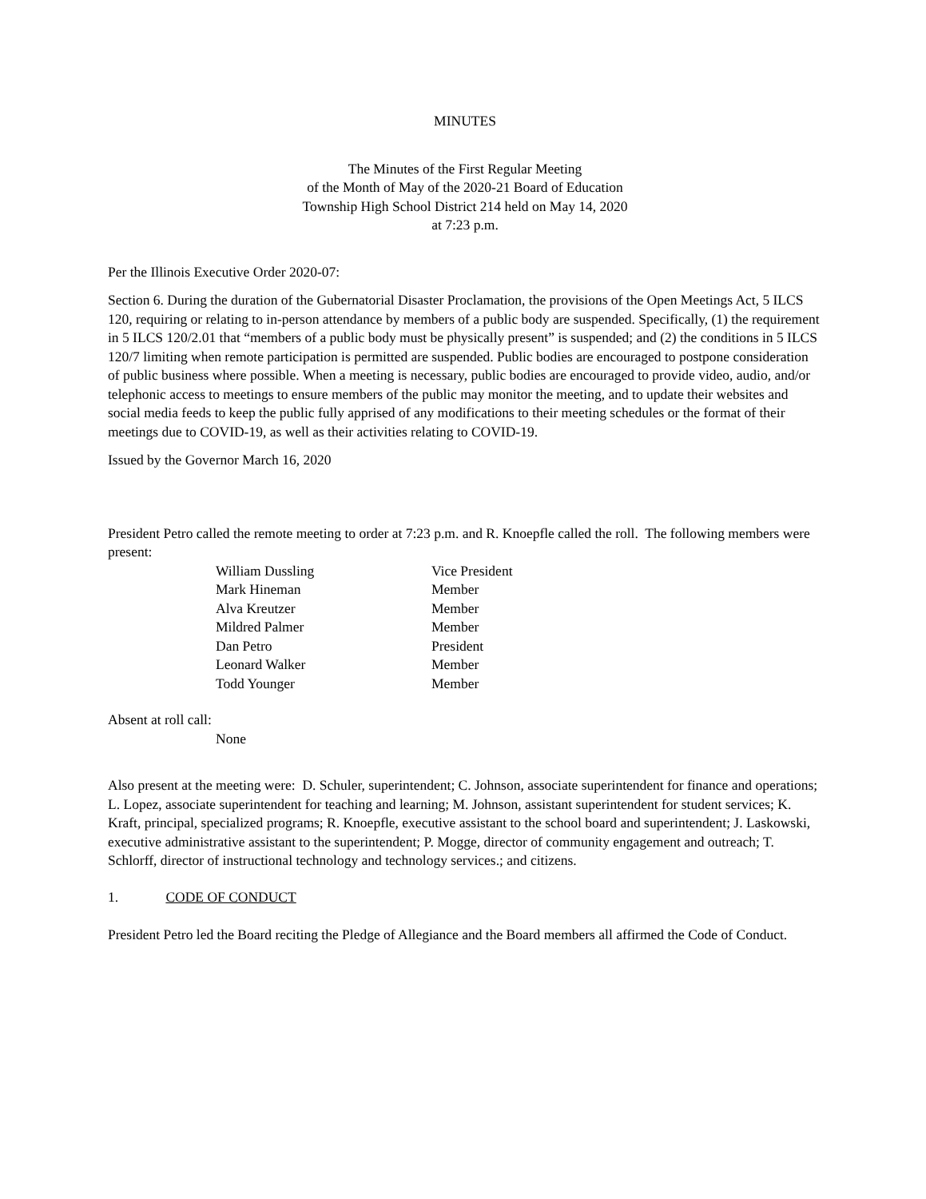MINUTES
The Minutes of the First Regular Meeting
of the Month of May of the 2020-21 Board of Education
Township High School District 214 held on May 14, 2020
at 7:23 p.m.
Per the Illinois Executive Order 2020-07:
Section 6. During the duration of the Gubernatorial Disaster Proclamation, the provisions of the Open Meetings Act, 5 ILCS 120, requiring or relating to in-person attendance by members of a public body are suspended. Specifically, (1) the requirement in 5 ILCS 120/2.01 that “members of a public body must be physically present” is suspended; and (2) the conditions in 5 ILCS 120/7 limiting when remote participation is permitted are suspended. Public bodies are encouraged to postpone consideration of public business where possible. When a meeting is necessary, public bodies are encouraged to provide video, audio, and/or telephonic access to meetings to ensure members of the public may monitor the meeting, and to update their websites and social media feeds to keep the public fully apprised of any modifications to their meeting schedules or the format of their meetings due to COVID-19, as well as their activities relating to COVID-19.
Issued by the Governor March 16, 2020
President Petro called the remote meeting to order at 7:23 p.m. and R. Knoepfle called the roll. The following members were present:
| William Dussling | Vice President |
| Mark Hineman | Member |
| Alva Kreutzer | Member |
| Mildred Palmer | Member |
| Dan Petro | President |
| Leonard Walker | Member |
| Todd Younger | Member |
Absent at roll call:
None
Also present at the meeting were: D. Schuler, superintendent; C. Johnson, associate superintendent for finance and operations; L. Lopez, associate superintendent for teaching and learning; M. Johnson, assistant superintendent for student services; K. Kraft, principal, specialized programs; R. Knoepfle, executive assistant to the school board and superintendent; J. Laskowski, executive administrative assistant to the superintendent; P. Mogge, director of community engagement and outreach; T. Schlorff, director of instructional technology and technology services.; and citizens.
1. CODE OF CONDUCT
President Petro led the Board reciting the Pledge of Allegiance and the Board members all affirmed the Code of Conduct.